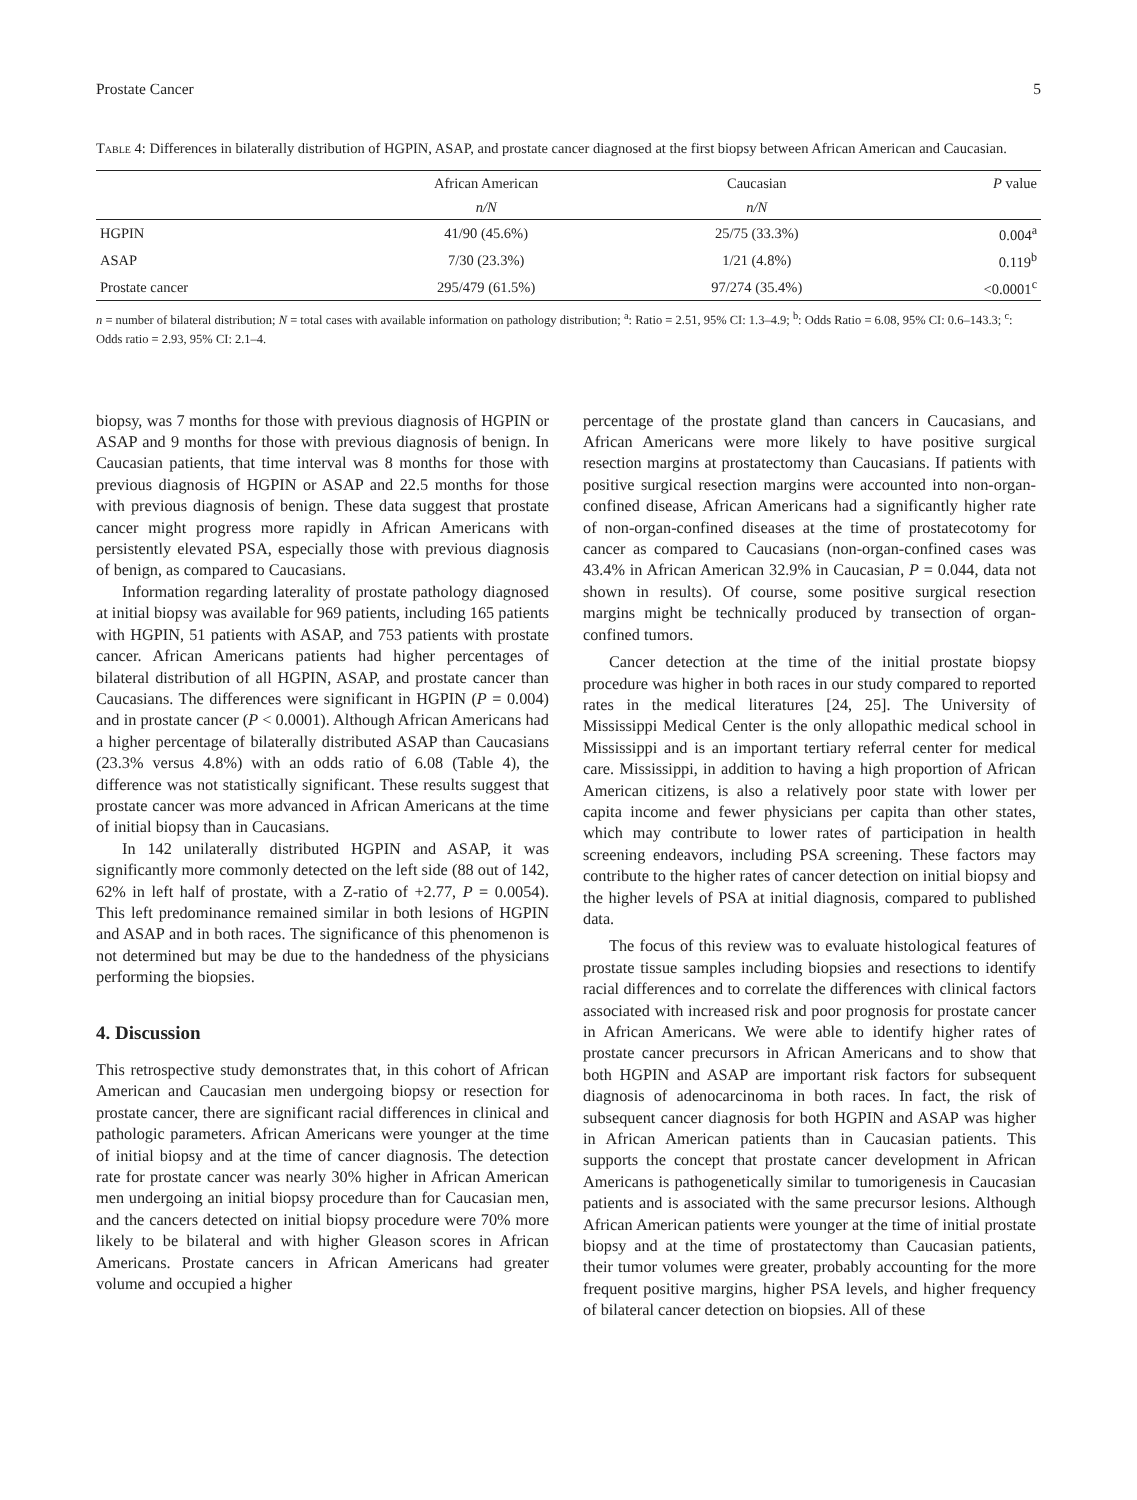Prostate Cancer 5
Table 4: Differences in bilaterally distribution of HGPIN, ASAP, and prostate cancer diagnosed at the first biopsy between African American and Caucasian.
| | African American | Caucasian | P value |
| | n/N | n/N | |
| HGPIN | 41/90 (45.6%) | 25/75 (33.3%) | 0.004<sup>a</sup> |
| ASAP | 7/30 (23.3%) | 1/21 (4.8%) | 0.119<sup>b</sup> |
| Prostate cancer | 295/479 (61.5%) | 97/274 (35.4%) | <0.0001<sup>c</sup> |
n = number of bilateral distribution; N = total cases with available information on pathology distribution; <sup>a</sup>: Ratio = 2.51, 95% CI: 1.3–4.9; <sup>b</sup>: Odds Ratio = 6.08, 95% CI: 0.6–143.3; <sup>c</sup>: Odds ratio = 2.93, 95% CI: 2.1–4.
biopsy, was 7 months for those with previous diagnosis of HGPIN or ASAP and 9 months for those with previous diagnosis of benign. In Caucasian patients, that time interval was 8 months for those with previous diagnosis of HGPIN or ASAP and 22.5 months for those with previous diagnosis of benign. These data suggest that prostate cancer might progress more rapidly in African Americans with persistently elevated PSA, especially those with previous diagnosis of benign, as compared to Caucasians.
Information regarding laterality of prostate pathology diagnosed at initial biopsy was available for 969 patients, including 165 patients with HGPIN, 51 patients with ASAP, and 753 patients with prostate cancer. African Americans patients had higher percentages of bilateral distribution of all HGPIN, ASAP, and prostate cancer than Caucasians. The differences were significant in HGPIN (P = 0.004) and in prostate cancer (P < 0.0001). Although African Americans had a higher percentage of bilaterally distributed ASAP than Caucasians (23.3% versus 4.8%) with an odds ratio of 6.08 (Table 4), the difference was not statistically significant. These results suggest that prostate cancer was more advanced in African Americans at the time of initial biopsy than in Caucasians.
In 142 unilaterally distributed HGPIN and ASAP, it was significantly more commonly detected on the left side (88 out of 142, 62% in left half of prostate, with a Z-ratio of +2.77, P = 0.0054). This left predominance remained similar in both lesions of HGPIN and ASAP and in both races. The significance of this phenomenon is not determined but may be due to the handedness of the physicians performing the biopsies.
4. Discussion
This retrospective study demonstrates that, in this cohort of African American and Caucasian men undergoing biopsy or resection for prostate cancer, there are significant racial differences in clinical and pathologic parameters. African Americans were younger at the time of initial biopsy and at the time of cancer diagnosis. The detection rate for prostate cancer was nearly 30% higher in African American men undergoing an initial biopsy procedure than for Caucasian men, and the cancers detected on initial biopsy procedure were 70% more likely to be bilateral and with higher Gleason scores in African Americans. Prostate cancers in African Americans had greater volume and occupied a higher
percentage of the prostate gland than cancers in Caucasians, and African Americans were more likely to have positive surgical resection margins at prostatectomy than Caucasians. If patients with positive surgical resection margins were accounted into non-organ-confined disease, African Americans had a significantly higher rate of non-organ-confined diseases at the time of prostatecotomy for cancer as compared to Caucasians (non-organ-confined cases was 43.4% in African American 32.9% in Caucasian, P = 0.044, data not shown in results). Of course, some positive surgical resection margins might be technically produced by transection of organ-confined tumors.
Cancer detection at the time of the initial prostate biopsy procedure was higher in both races in our study compared to reported rates in the medical literatures [24, 25]. The University of Mississippi Medical Center is the only allopathic medical school in Mississippi and is an important tertiary referral center for medical care. Mississippi, in addition to having a high proportion of African American citizens, is also a relatively poor state with lower per capita income and fewer physicians per capita than other states, which may contribute to lower rates of participation in health screening endeavors, including PSA screening. These factors may contribute to the higher rates of cancer detection on initial biopsy and the higher levels of PSA at initial diagnosis, compared to published data.
The focus of this review was to evaluate histological features of prostate tissue samples including biopsies and resections to identify racial differences and to correlate the differences with clinical factors associated with increased risk and poor prognosis for prostate cancer in African Americans. We were able to identify higher rates of prostate cancer precursors in African Americans and to show that both HGPIN and ASAP are important risk factors for subsequent diagnosis of adenocarcinoma in both races. In fact, the risk of subsequent cancer diagnosis for both HGPIN and ASAP was higher in African American patients than in Caucasian patients. This supports the concept that prostate cancer development in African Americans is pathogenetically similar to tumorigenesis in Caucasian patients and is associated with the same precursor lesions. Although African American patients were younger at the time of initial prostate biopsy and at the time of prostatectomy than Caucasian patients, their tumor volumes were greater, probably accounting for the more frequent positive margins, higher PSA levels, and higher frequency of bilateral cancer detection on biopsies. All of these